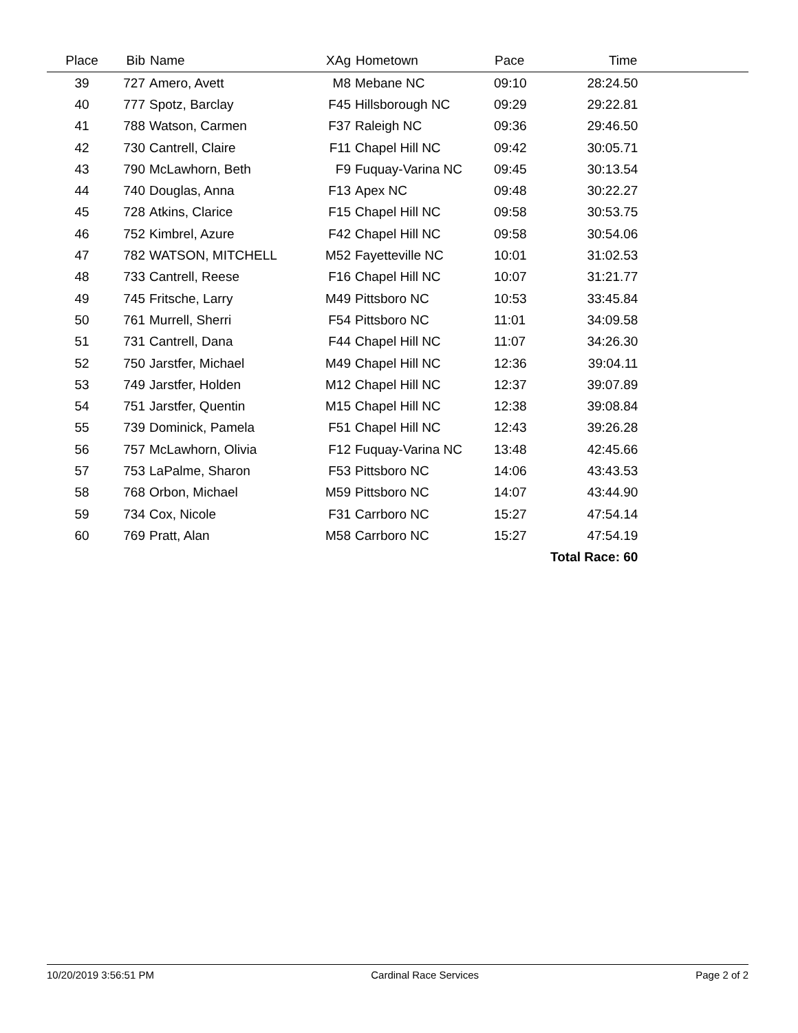| Place | Bib | Name | XAg | Hometown | Pace | Time | |
| --- | --- | --- | --- | --- | --- | --- | --- |
| 39 | 727 | Amero, Avett | M8 | Mebane NC | 09:10 | 28:24.50 | |
| 40 | 777 | Spotz, Barclay | F45 | Hillsborough NC | 09:29 | 29:22.81 | |
| 41 | 788 | Watson, Carmen | F37 | Raleigh NC | 09:36 | 29:46.50 | |
| 42 | 730 | Cantrell, Claire | F11 | Chapel Hill NC | 09:42 | 30:05.71 | |
| 43 | 790 | McLawhorn, Beth | F9 | Fuquay-Varina NC | 09:45 | 30:13.54 | |
| 44 | 740 | Douglas, Anna | F13 | Apex NC | 09:48 | 30:22.27 | |
| 45 | 728 | Atkins, Clarice | F15 | Chapel Hill NC | 09:58 | 30:53.75 | |
| 46 | 752 | Kimbrel, Azure | F42 | Chapel Hill NC | 09:58 | 30:54.06 | |
| 47 | 782 | WATSON, MITCHELL | M52 | Fayetteville NC | 10:01 | 31:02.53 | |
| 48 | 733 | Cantrell, Reese | F16 | Chapel Hill NC | 10:07 | 31:21.77 | |
| 49 | 745 | Fritsche, Larry | M49 | Pittsboro NC | 10:53 | 33:45.84 | |
| 50 | 761 | Murrell, Sherri | F54 | Pittsboro NC | 11:01 | 34:09.58 | |
| 51 | 731 | Cantrell, Dana | F44 | Chapel Hill NC | 11:07 | 34:26.30 | |
| 52 | 750 | Jarstfer, Michael | M49 | Chapel Hill NC | 12:36 | 39:04.11 | |
| 53 | 749 | Jarstfer, Holden | M12 | Chapel Hill NC | 12:37 | 39:07.89 | |
| 54 | 751 | Jarstfer, Quentin | M15 | Chapel Hill NC | 12:38 | 39:08.84 | |
| 55 | 739 | Dominick, Pamela | F51 | Chapel Hill NC | 12:43 | 39:26.28 | |
| 56 | 757 | McLawhorn, Olivia | F12 | Fuquay-Varina NC | 13:48 | 42:45.66 | |
| 57 | 753 | LaPalme, Sharon | F53 | Pittsboro NC | 14:06 | 43:43.53 | |
| 58 | 768 | Orbon, Michael | M59 | Pittsboro NC | 14:07 | 43:44.90 | |
| 59 | 734 | Cox, Nicole | F31 | Carrboro NC | 15:27 | 47:54.14 | |
| 60 | 769 | Pratt, Alan | M58 | Carrboro NC | 15:27 | 47:54.19 | |
| | | | | | | Total Race: 60 | |
10/20/2019 3:56:51 PM Cardinal Race Services Page 2 of 2